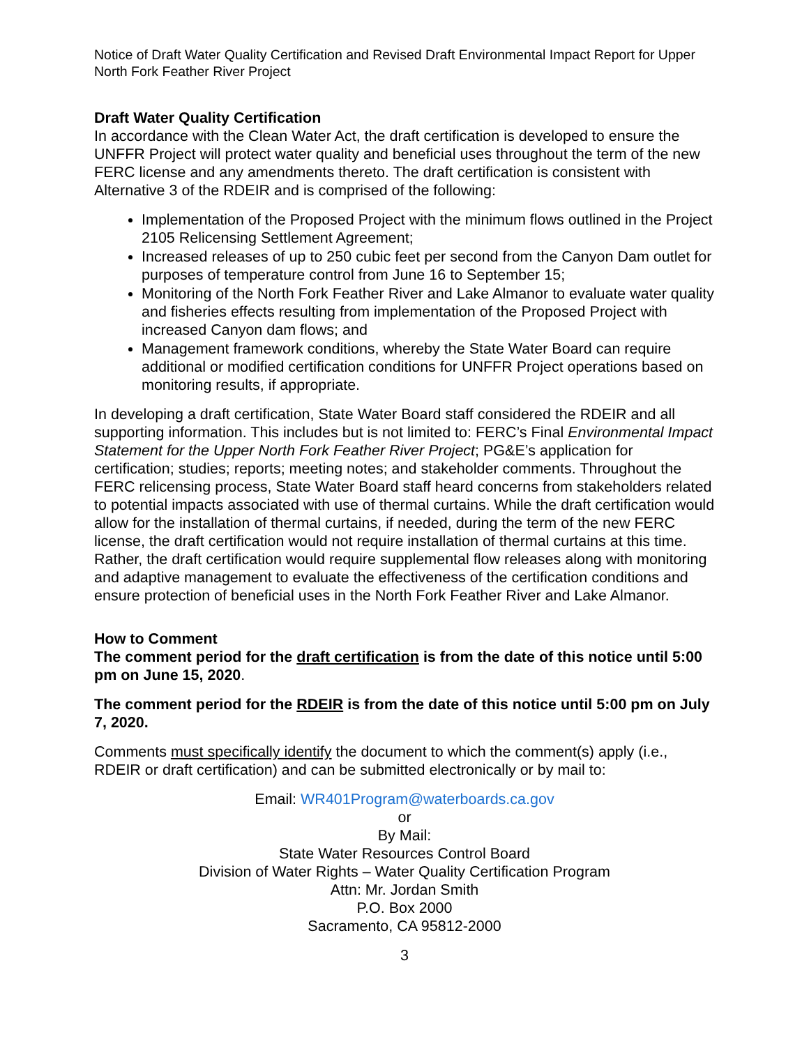Notice of Draft Water Quality Certification and Revised Draft Environmental Impact Report for Upper North Fork Feather River Project
Draft Water Quality Certification
In accordance with the Clean Water Act, the draft certification is developed to ensure the UNFFR Project will protect water quality and beneficial uses throughout the term of the new FERC license and any amendments thereto. The draft certification is consistent with Alternative 3 of the RDEIR and is comprised of the following:
Implementation of the Proposed Project with the minimum flows outlined in the Project 2105 Relicensing Settlement Agreement;
Increased releases of up to 250 cubic feet per second from the Canyon Dam outlet for purposes of temperature control from June 16 to September 15;
Monitoring of the North Fork Feather River and Lake Almanor to evaluate water quality and fisheries effects resulting from implementation of the Proposed Project with increased Canyon dam flows; and
Management framework conditions, whereby the State Water Board can require additional or modified certification conditions for UNFFR Project operations based on monitoring results, if appropriate.
In developing a draft certification, State Water Board staff considered the RDEIR and all supporting information. This includes but is not limited to: FERC’s Final Environmental Impact Statement for the Upper North Fork Feather River Project; PG&E’s application for certification; studies; reports; meeting notes; and stakeholder comments. Throughout the FERC relicensing process, State Water Board staff heard concerns from stakeholders related to potential impacts associated with use of thermal curtains. While the draft certification would allow for the installation of thermal curtains, if needed, during the term of the new FERC license, the draft certification would not require installation of thermal curtains at this time. Rather, the draft certification would require supplemental flow releases along with monitoring and adaptive management to evaluate the effectiveness of the certification conditions and ensure protection of beneficial uses in the North Fork Feather River and Lake Almanor.
How to Comment
The comment period for the draft certification is from the date of this notice until 5:00 pm on June 15, 2020.
The comment period for the RDEIR is from the date of this notice until 5:00 pm on July 7, 2020.
Comments must specifically identify the document to which the comment(s) apply (i.e., RDEIR or draft certification) and can be submitted electronically or by mail to:
Email: WR401Program@waterboards.ca.gov
or
By Mail:
State Water Resources Control Board
Division of Water Rights – Water Quality Certification Program
Attn: Mr. Jordan Smith
P.O. Box 2000
Sacramento, CA 95812-2000
3